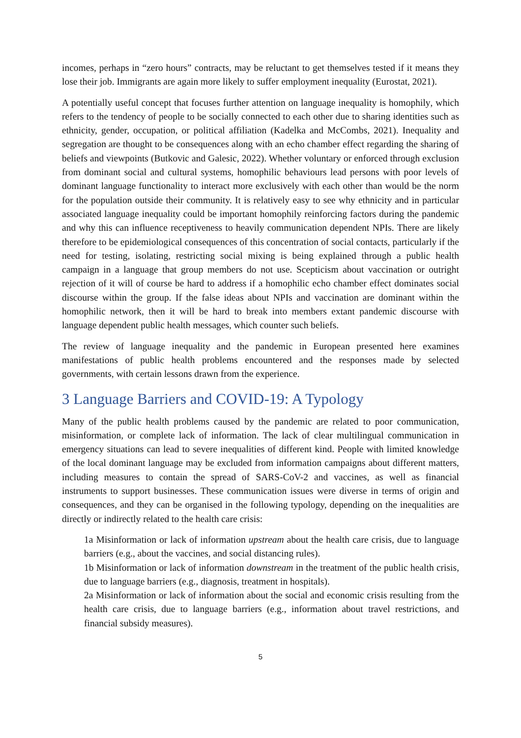incomes, perhaps in “zero hours” contracts, may be reluctant to get themselves tested if it means they lose their job. Immigrants are again more likely to suffer employment inequality (Eurostat, 2021).
A potentially useful concept that focuses further attention on language inequality is homophily, which refers to the tendency of people to be socially connected to each other due to sharing identities such as ethnicity, gender, occupation, or political affiliation (Kadelka and McCombs, 2021). Inequality and segregation are thought to be consequences along with an echo chamber effect regarding the sharing of beliefs and viewpoints (Butkovic and Galesic, 2022). Whether voluntary or enforced through exclusion from dominant social and cultural systems, homophilic behaviours lead persons with poor levels of dominant language functionality to interact more exclusively with each other than would be the norm for the population outside their community. It is relatively easy to see why ethnicity and in particular associated language inequality could be important homophily reinforcing factors during the pandemic and why this can influence receptiveness to heavily communication dependent NPIs. There are likely therefore to be epidemiological consequences of this concentration of social contacts, particularly if the need for testing, isolating, restricting social mixing is being explained through a public health campaign in a language that group members do not use. Scepticism about vaccination or outright rejection of it will of course be hard to address if a homophilic echo chamber effect dominates social discourse within the group. If the false ideas about NPIs and vaccination are dominant within the homophilic network, then it will be hard to break into members extant pandemic discourse with language dependent public health messages, which counter such beliefs.
The review of language inequality and the pandemic in European presented here examines manifestations of public health problems encountered and the responses made by selected governments, with certain lessons drawn from the experience.
3 Language Barriers and COVID-19: A Typology
Many of the public health problems caused by the pandemic are related to poor communication, misinformation, or complete lack of information. The lack of clear multilingual communication in emergency situations can lead to severe inequalities of different kind. People with limited knowledge of the local dominant language may be excluded from information campaigns about different matters, including measures to contain the spread of SARS-CoV-2 and vaccines, as well as financial instruments to support businesses. These communication issues were diverse in terms of origin and consequences, and they can be organised in the following typology, depending on the inequalities are directly or indirectly related to the health care crisis:
1a Misinformation or lack of information upstream about the health care crisis, due to language barriers (e.g., about the vaccines, and social distancing rules).
1b Misinformation or lack of information downstream in the treatment of the public health crisis, due to language barriers (e.g., diagnosis, treatment in hospitals).
2a Misinformation or lack of information about the social and economic crisis resulting from the health care crisis, due to language barriers (e.g., information about travel restrictions, and financial subsidy measures).
5